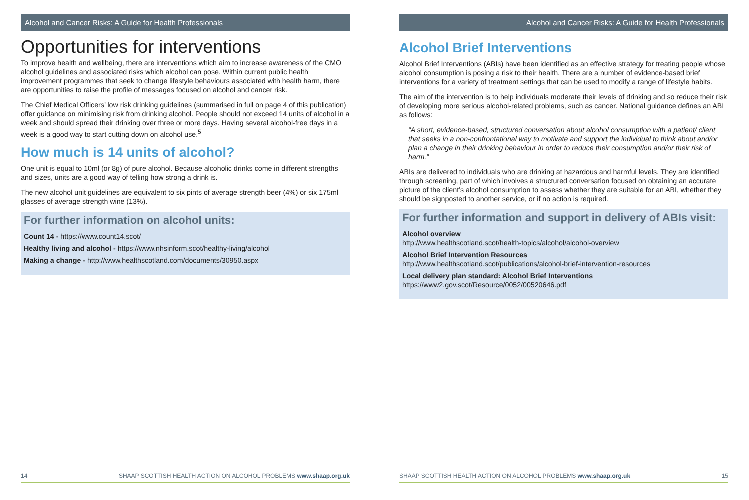Alcohol and Cancer Risks: A Guide for Health Professionals
Opportunities for interventions
To improve health and wellbeing, there are interventions which aim to increase awareness of the CMO alcohol guidelines and associated risks which alcohol can pose. Within current public health improvement programmes that seek to change lifestyle behaviours associated with health harm, there are opportunities to raise the profile of messages focused on alcohol and cancer risk.
The Chief Medical Officers’ low risk drinking guidelines (summarised in full on page 4 of this publication) offer guidance on minimising risk from drinking alcohol. People should not exceed 14 units of alcohol in a week and should spread their drinking over three or more days. Having several alcohol-free days in a week is a good way to start cutting down on alcohol use.<sup>5</sup>
How much is 14 units of alcohol?
One unit is equal to 10ml (or 8g) of pure alcohol. Because alcoholic drinks come in different strengths and sizes, units are a good way of telling how strong a drink is.
The new alcohol unit guidelines are equivalent to six pints of average strength beer (4%) or six 175ml glasses of average strength wine (13%).
For further information on alcohol units:
Count 14 - https://www.count14.scot/
Healthy living and alcohol - https://www.nhsinform.scot/healthy-living/alcohol
Making a change - http://www.healthscotland.com/documents/30950.aspx
14 SHAAP SCOTTISH HEALTH ACTION ON ALCOHOL PROBLEMS www.shaap.org.uk
Alcohol and Cancer Risks: A Guide for Health Professionals
Alcohol Brief Interventions
Alcohol Brief Interventions (ABIs) have been identified as an effective strategy for treating people whose alcohol consumption is posing a risk to their health. There are a number of evidence-based brief interventions for a variety of treatment settings that can be used to modify a range of lifestyle habits.
The aim of the intervention is to help individuals moderate their levels of drinking and so reduce their risk of developing more serious alcohol-related problems, such as cancer. National guidance defines an ABI as follows:
“A short, evidence-based, structured conversation about alcohol consumption with a patient/ client that seeks in a non-confrontational way to motivate and support the individual to think about and/or plan a change in their drinking behaviour in order to reduce their consumption and/or their risk of harm.”
ABIs are delivered to individuals who are drinking at hazardous and harmful levels. They are identified through screening, part of which involves a structured conversation focused on obtaining an accurate picture of the client’s alcohol consumption to assess whether they are suitable for an ABI, whether they should be signposted to another service, or if no action is required.
For further information and support in delivery of ABIs visit:
Alcohol overview
http://www.healthscotland.scot/health-topics/alcohol/alcohol-overview
Alcohol Brief Intervention Resources
http://www.healthscotland.scot/publications/alcohol-brief-intervention-resources
Local delivery plan standard: Alcohol Brief Interventions
https://www2.gov.scot/Resource/0052/00520646.pdf
SHAAP SCOTTISH HEALTH ACTION ON ALCOHOL PROBLEMS www.shaap.org.uk 15